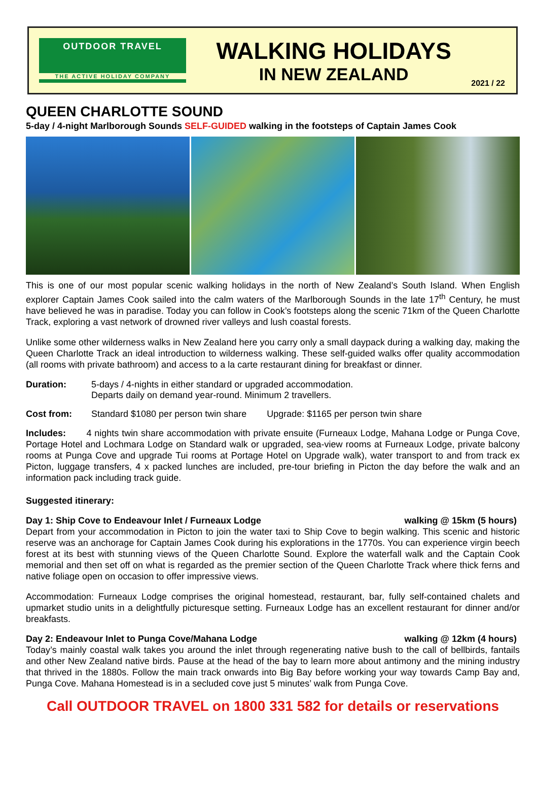OUTDOOR TRAVEL
THE ACTIVE HOLIDAY COMPANY
WALKING HOLIDAYS
IN NEW ZEALAND
2021 / 22
QUEEN CHARLOTTE SOUND
5-day / 4-night Marlborough Sounds SELF-GUIDED walking in the footsteps of Captain James Cook
This is one of our most popular scenic walking holidays in the north of New Zealand’s South Island. When English explorer Captain James Cook sailed into the calm waters of the Marlborough Sounds in the late 17<sup>th</sup> Century, he must have believed he was in paradise. Today you can follow in Cook’s footsteps along the scenic 71km of the Queen Charlotte Track, exploring a vast network of drowned river valleys and lush coastal forests.
Unlike some other wilderness walks in New Zealand here you carry only a small daypack during a walking day, making the Queen Charlotte Track an ideal introduction to wilderness walking. These self-guided walks offer quality accommodation (all rooms with private bathroom) and access to a la carte restaurant dining for breakfast or dinner.
Duration: 5-days / 4-nights in either standard or upgraded accommodation.
Departs daily on demand year-round. Minimum 2 travellers.
Cost from: Standard $1080 per person twin share Upgrade: $1165 per person twin share
Includes: 4 nights twin share accommodation with private ensuite (Furneaux Lodge, Mahana Lodge or Punga Cove, Portage Hotel and Lochmara Lodge on Standard walk or upgraded, sea-view rooms at Furneaux Lodge, private balcony rooms at Punga Cove and upgrade Tui rooms at Portage Hotel on Upgrade walk), water transport to and from track ex Picton, luggage transfers, 4 x packed lunches are included, pre-tour briefing in Picton the day before the walk and an information pack including track guide.
Suggested itinerary:
Day 1: Ship Cove to Endeavour Inlet / Furneaux Lodge walking @ 15km (5 hours)
Depart from your accommodation in Picton to join the water taxi to Ship Cove to begin walking. This scenic and historic reserve was an anchorage for Captain James Cook during his explorations in the 1770s. You can experience virgin beech forest at its best with stunning views of the Queen Charlotte Sound. Explore the waterfall walk and the Captain Cook memorial and then set off on what is regarded as the premier section of the Queen Charlotte Track where thick ferns and native foliage open on occasion to offer impressive views.
Accommodation: Furneaux Lodge comprises the original homestead, restaurant, bar, fully self-contained chalets and upmarket studio units in a delightfully picturesque setting. Furneaux Lodge has an excellent restaurant for dinner and/or breakfasts.
Day 2: Endeavour Inlet to Punga Cove/Mahana Lodge walking @ 12km (4 hours)
Today’s mainly coastal walk takes you around the inlet through regenerating native bush to the call of bellbirds, fantails and other New Zealand native birds. Pause at the head of the bay to learn more about antimony and the mining industry that thrived in the 1880s. Follow the main track onwards into Big Bay before working your way towards Camp Bay and, Punga Cove. Mahana Homestead is in a secluded cove just 5 minutes’ walk from Punga Cove.
Call OUTDOOR TRAVEL on 1800 331 582 for details or reservations